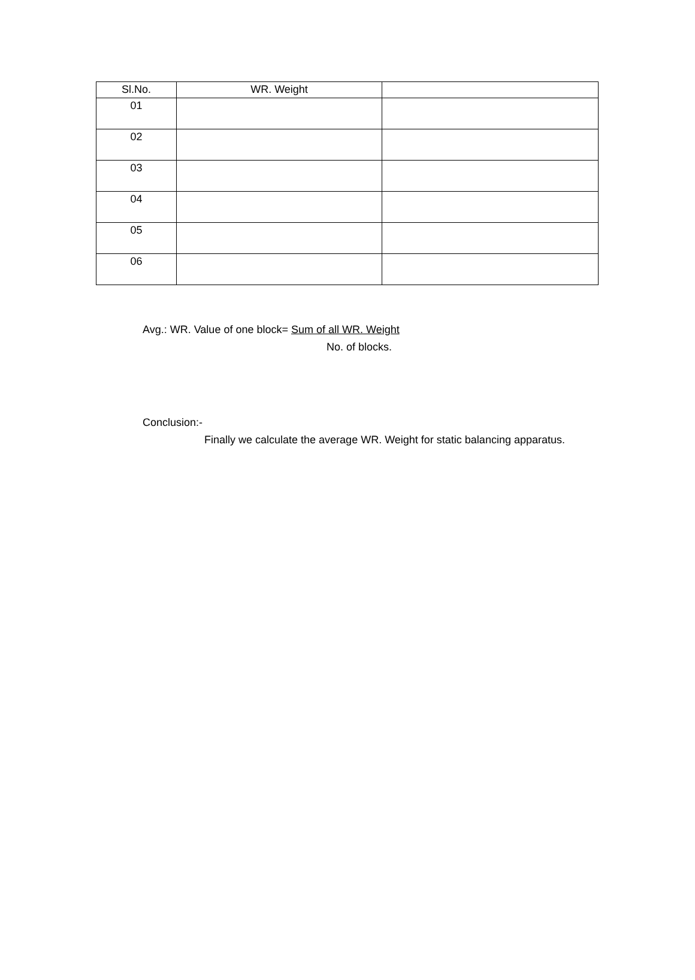| Sl.No. | WR. Weight | |
| --- | --- | --- |
| 01 | | |
| 02 | | |
| 03 | | |
| 04 | | |
| 05 | | |
| 06 | | |
Avg.: WR. Value of one block= Sum of all WR. Weight
No. of blocks.
Conclusion:-
Finally we calculate the average WR. Weight for static balancing apparatus.